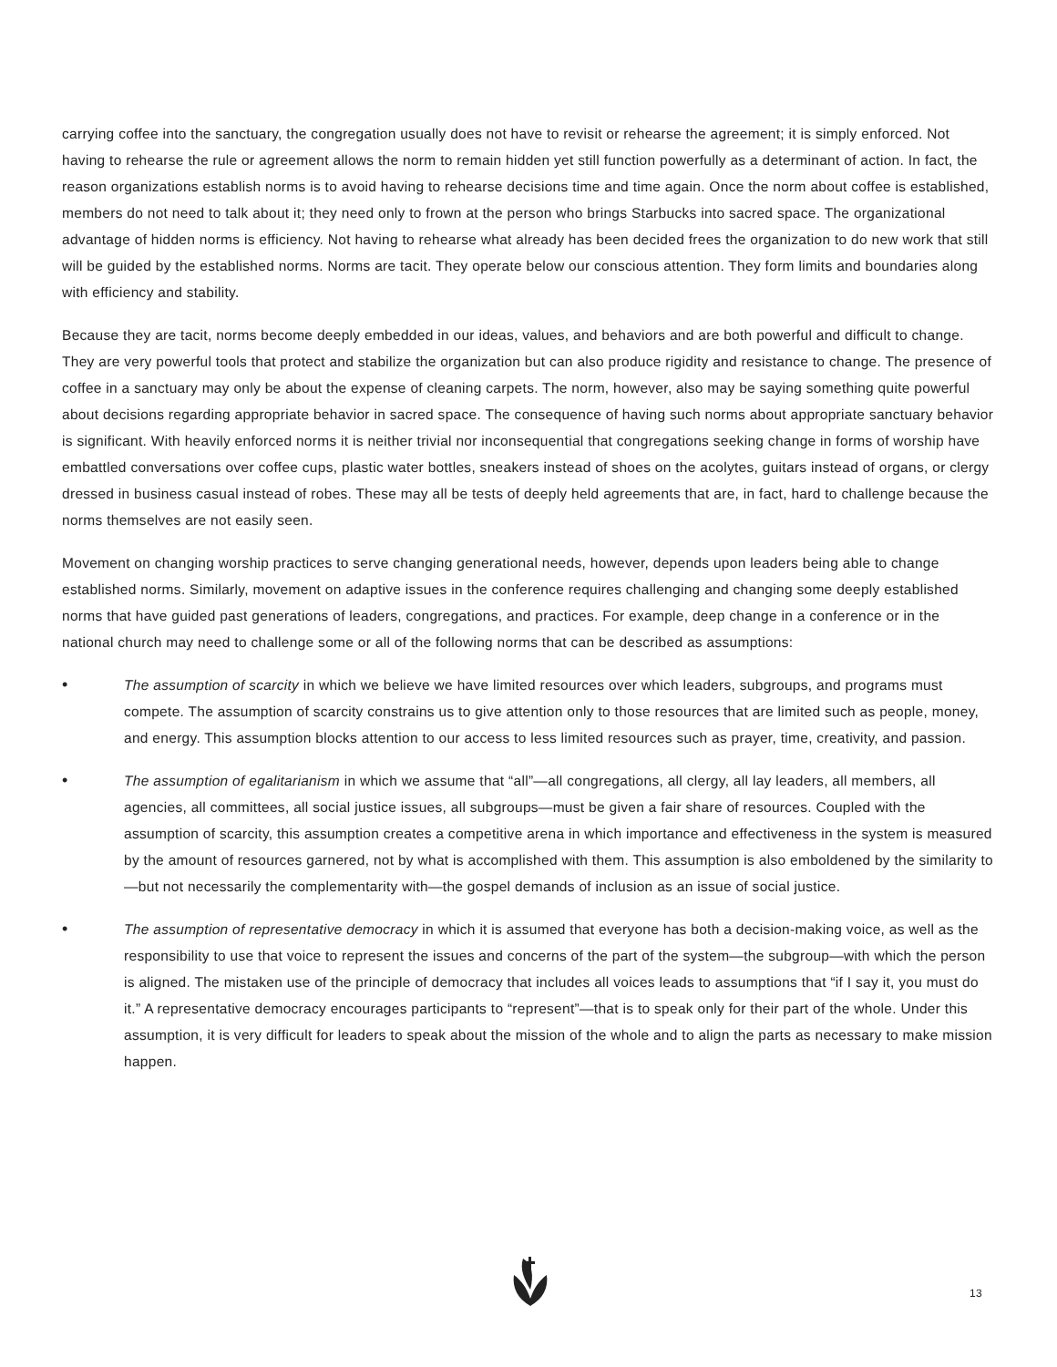carrying coffee into the sanctuary, the congregation usually does not have to revisit or rehearse the agreement; it is simply enforced. Not having to rehearse the rule or agreement allows the norm to remain hidden yet still function powerfully as a determinant of action. In fact, the reason organizations establish norms is to avoid having to rehearse decisions time and time again. Once the norm about coffee is established, members do not need to talk about it; they need only to frown at the person who brings Starbucks into sacred space. The organizational advantage of hidden norms is efficiency. Not having to rehearse what already has been decided frees the organization to do new work that still will be guided by the established norms. Norms are tacit. They operate below our conscious attention. They form limits and boundaries along with efficiency and stability.
Because they are tacit, norms become deeply embedded in our ideas, values, and behaviors and are both powerful and difficult to change. They are very powerful tools that protect and stabilize the organization but can also produce rigidity and resistance to change. The presence of coffee in a sanctuary may only be about the expense of cleaning carpets. The norm, however, also may be saying something quite powerful about decisions regarding appropriate behavior in sacred space. The consequence of having such norms about appropriate sanctuary behavior is significant. With heavily enforced norms it is neither trivial nor inconsequential that congregations seeking change in forms of worship have embattled conversations over coffee cups, plastic water bottles, sneakers instead of shoes on the acolytes, guitars instead of organs, or clergy dressed in business casual instead of robes. These may all be tests of deeply held agreements that are, in fact, hard to challenge because the norms themselves are not easily seen.
Movement on changing worship practices to serve changing generational needs, however, depends upon leaders being able to change established norms. Similarly, movement on adaptive issues in the conference requires challenging and changing some deeply established norms that have guided past generations of leaders, congregations, and practices. For example, deep change in a conference or in the national church may need to challenge some or all of the following norms that can be described as assumptions:
• The assumption of scarcity in which we believe we have limited resources over which leaders, subgroups, and programs must compete. The assumption of scarcity constrains us to give attention only to those resources that are limited such as people, money, and energy. This assumption blocks attention to our access to less limited resources such as prayer, time, creativity, and passion.
• The assumption of egalitarianism in which we assume that “all”—all congregations, all clergy, all lay leaders, all members, all agencies, all committees, all social justice issues, all subgroups—must be given a fair share of resources. Coupled with the assumption of scarcity, this assumption creates a competitive arena in which importance and effectiveness in the system is measured by the amount of resources garnered, not by what is accomplished with them. This assumption is also emboldened by the similarity to—but not necessarily the complementarity with—the gospel demands of inclusion as an issue of social justice.
• The assumption of representative democracy in which it is assumed that everyone has both a decision-making voice, as well as the responsibility to use that voice to represent the issues and concerns of the part of the system—the subgroup—with which the person is aligned. The mistaken use of the principle of democracy that includes all voices leads to assumptions that “if I say it, you must do it.” A representative democracy encourages participants to “represent”—that is to speak only for their part of the whole. Under this assumption, it is very difficult for leaders to speak about the mission of the whole and to align the parts as necessary to make mission happen.
13